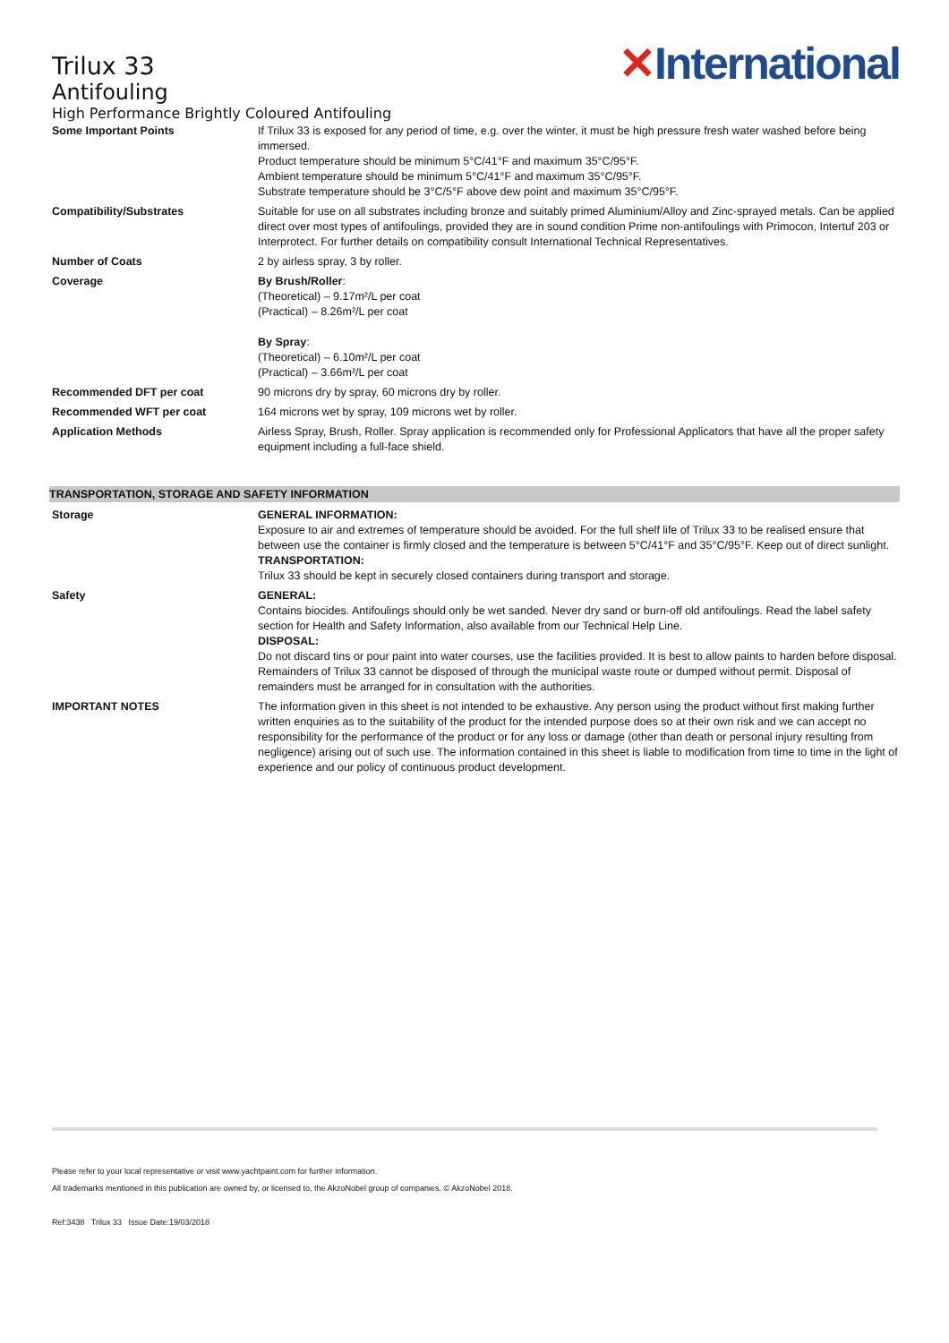Trilux 33
Antifouling
High Performance Brightly Coloured Antifouling
✕International
| Some Important Points | If Trilux 33 is exposed for any period of time, e.g. over the winter, it must be high pressure fresh water washed before being immersed. Product temperature should be minimum 5°C/41°F and maximum 35°C/95°F. Ambient temperature should be minimum 5°C/41°F and maximum 35°C/95°F. Substrate temperature should be 3°C/5°F above dew point and maximum 35°C/95°F. |
| Compatibility/Substrates | Suitable for use on all substrates including bronze and suitably primed Aluminium/Alloy and Zinc-sprayed metals. Can be applied direct over most types of antifoulings, provided they are in sound condition Prime non-antifoulings with Primocon, Intertuf 203 or Interprotect. For further details on compatibility consult International Technical Representatives. |
| Number of Coats | 2 by airless spray, 3 by roller. |
| Coverage | By Brush/Roller : (Theoretical) – 9.17m²/L per coat (Practical) – 8.26m²/L per coat By Spray : (Theoretical) – 6.10m²/L per coat (Practical) – 3.66m²/L per coat |
| Recommended DFT per coat | 90 microns dry by spray, 60 microns dry by roller. |
| Recommended WFT per coat | 164 microns wet by spray, 109 microns wet by roller. |
| Application Methods | Airless Spray, Brush, Roller. Spray application is recommended only for Professional Applicators that have all the proper safety equipment including a full-face shield. |
TRANSPORTATION, STORAGE AND SAFETY INFORMATION
| Storage | GENERAL INFORMATION: Exposure to air and extremes of temperature should be avoided. For the full shelf life of Trilux 33 to be realised ensure that between use the container is firmly closed and the temperature is between 5°C/41°F and 35°C/95°F. Keep out of direct sunlight. TRANSPORTATION: Trilux 33 should be kept in securely closed containers during transport and storage. |
| Safety | GENERAL: Contains biocides. Antifoulings should only be wet sanded. Never dry sand or burn-off old antifoulings. Read the label safety section for Health and Safety Information, also available from our Technical Help Line. DISPOSAL: Do not discard tins or pour paint into water courses, use the facilities provided. It is best to allow paints to harden before disposal. Remainders of Trilux 33 cannot be disposed of through the municipal waste route or dumped without permit. Disposal of remainders must be arranged for in consultation with the authorities. |
| IMPORTANT NOTES | The information given in this sheet is not intended to be exhaustive. Any person using the product without first making further written enquiries as to the suitability of the product for the intended purpose does so at their own risk and we can accept no responsibility for the performance of the product or for any loss or damage (other than death or personal injury resulting from negligence) arising out of such use. The information contained in this sheet is liable to modification from time to time in the light of experience and our policy of continuous product development. |
Please refer to your local representative or visit www.yachtpaint.com for further information.
All trademarks mentioned in this publication are owned by, or licensed to, the AkzoNobel group of companies. © AkzoNobel 2018.
Ref:3438 Trilux 33 Issue Date:19/03/2018